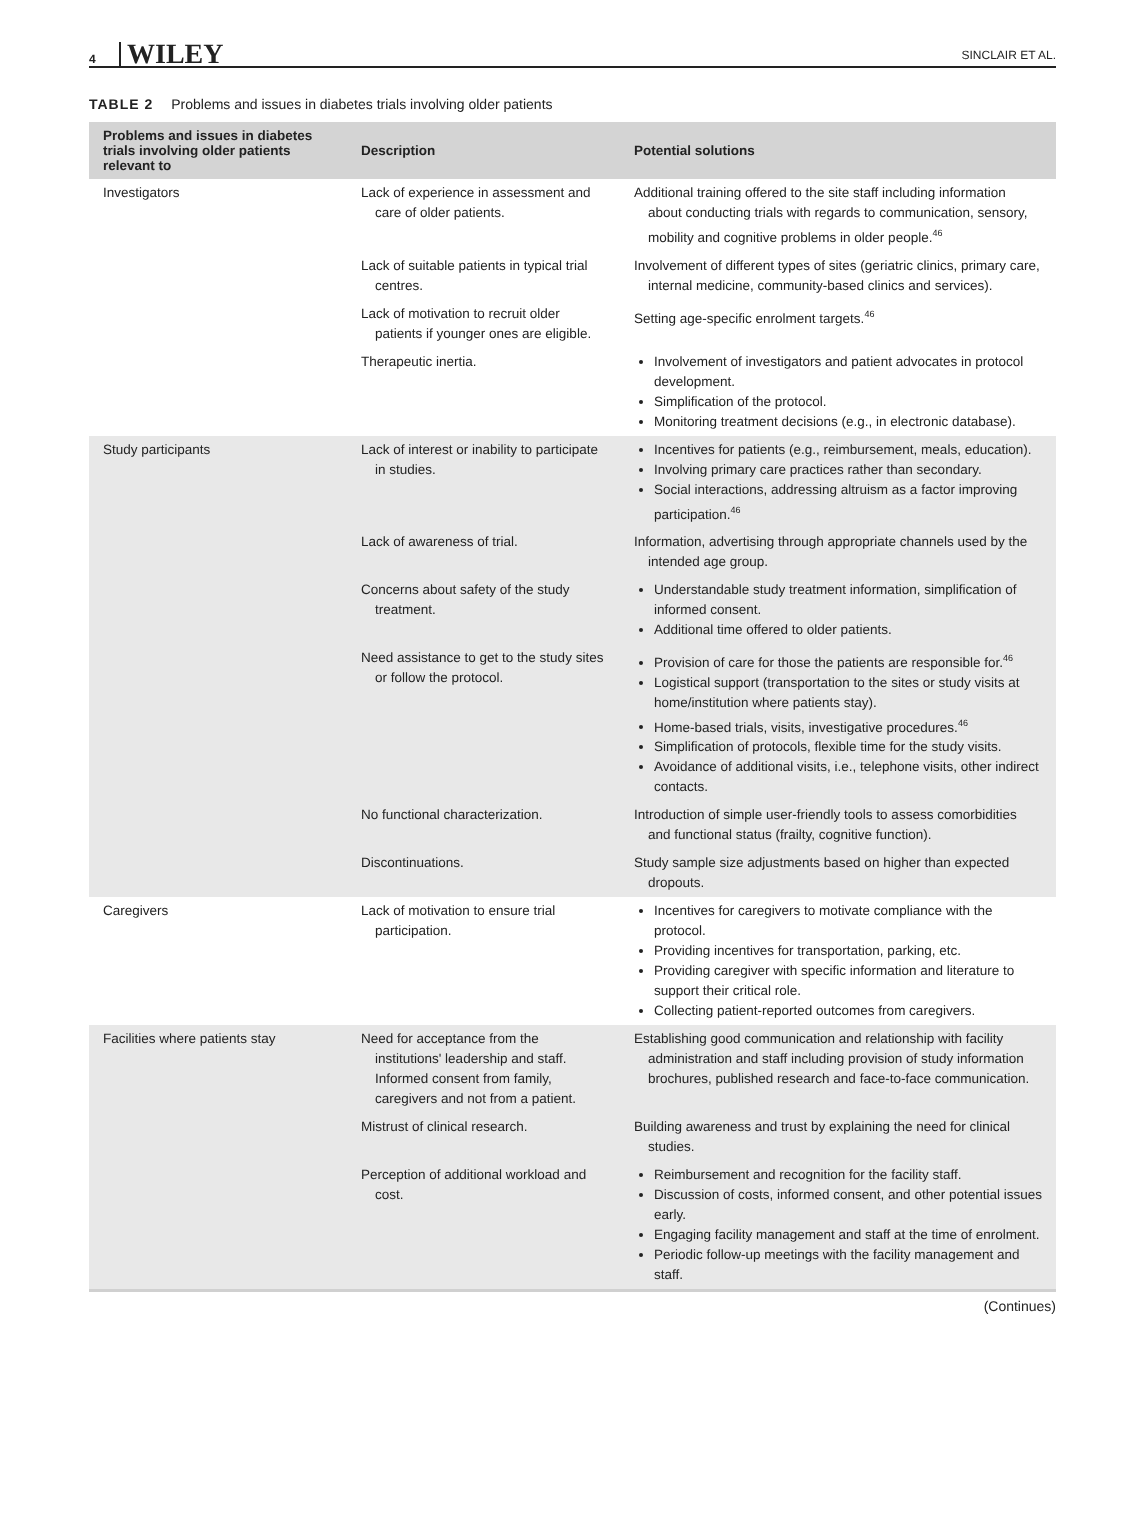4 WILEY SINCLAIR ET AL.
TABLE 2 Problems and issues in diabetes trials involving older patients
| Problems and issues in diabetes trials involving older patients relevant to | Description | Potential solutions |
| --- | --- | --- |
| Investigators | Lack of experience in assessment and care of older patients. | Additional training offered to the site staff including information about conducting trials with regards to communication, sensory, mobility and cognitive problems in older people.<sup>46</sup> |
| | Lack of suitable patients in typical trial centres. | Involvement of different types of sites (geriatric clinics, primary care, internal medicine, community-based clinics and services). |
| | Lack of motivation to recruit older patients if younger ones are eligible. | Setting age-specific enrolment targets.<sup>46</sup> |
| | Therapeutic inertia. | Involvement of investigators and patient advocates in protocol development. Simplification of the protocol. Monitoring treatment decisions (e.g., in electronic database). |
| Study participants | Lack of interest or inability to participate in studies. | Incentives for patients (e.g., reimbursement, meals, education). Involving primary care practices rather than secondary. Social interactions, addressing altruism as a factor improving participation.<sup>46</sup> |
| | Lack of awareness of trial. | Information, advertising through appropriate channels used by the intended age group. |
| | Concerns about safety of the study treatment. | Understandable study treatment information, simplification of informed consent. Additional time offered to older patients. |
| | Need assistance to get to the study sites or follow the protocol. | Provision of care for those the patients are responsible for.<sup>46</sup> Logistical support (transportation to the sites or study visits at home/institution where patients stay). Home-based trials, visits, investigative procedures.<sup>46</sup> Simplification of protocols, flexible time for the study visits. Avoidance of additional visits, i.e., telephone visits, other indirect contacts. |
| | No functional characterization. | Introduction of simple user-friendly tools to assess comorbidities and functional status (frailty, cognitive function). |
| | Discontinuations. | Study sample size adjustments based on higher than expected dropouts. |
| Caregivers | Lack of motivation to ensure trial participation. | Incentives for caregivers to motivate compliance with the protocol. Providing incentives for transportation, parking, etc. Providing caregiver with specific information and literature to support their critical role. Collecting patient-reported outcomes from caregivers. |
| Facilities where patients stay | Need for acceptance from the institutions' leadership and staff. Informed consent from family, caregivers and not from a patient. | Establishing good communication and relationship with facility administration and staff including provision of study information brochures, published research and face-to-face communication. |
| | Mistrust of clinical research. | Building awareness and trust by explaining the need for clinical studies. |
| | Perception of additional workload and cost. | Reimbursement and recognition for the facility staff. Discussion of costs, informed consent, and other potential issues early. Engaging facility management and staff at the time of enrolment. Periodic follow-up meetings with the facility management and staff. |
(Continues)